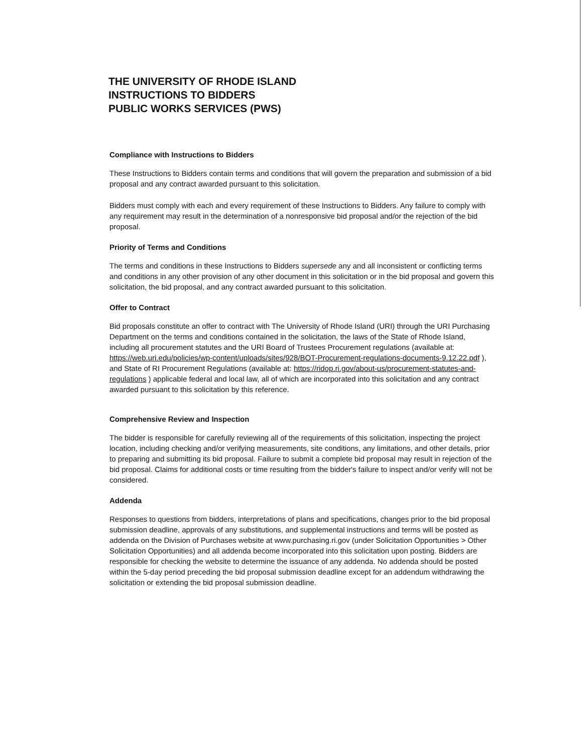THE UNIVERSITY OF RHODE ISLAND
INSTRUCTIONS TO BIDDERS
PUBLIC WORKS SERVICES (PWS)
Compliance with Instructions to Bidders
These Instructions to Bidders contain terms and conditions that will govern the preparation and submission of a bid proposal and any contract awarded pursuant to this solicitation.
Bidders must comply with each and every requirement of these Instructions to Bidders. Any failure to comply with any requirement may result in the determination of a nonresponsive bid proposal and/or the rejection of the bid proposal.
Priority of Terms and Conditions
The terms and conditions in these Instructions to Bidders supersede any and all inconsistent or conflicting terms and conditions in any other provision of any other document in this solicitation or in the bid proposal and govern this solicitation, the bid proposal, and any contract awarded pursuant to this solicitation.
Offer to Contract
Bid proposals constitute an offer to contract with The University of Rhode Island (URI) through the URI Purchasing Department on the terms and conditions contained in the solicitation, the laws of the State of Rhode Island, including all procurement statutes and the URI Board of Trustees Procurement regulations (available at: https://web.uri.edu/policies/wp-content/uploads/sites/928/BOT-Procurement-regulations-documents-9.12.22.pdf ), and State of RI Procurement Regulations (available at: https://ridop.ri.gov/about-us/procurement-statutes-and-regulations ) applicable federal and local law, all of which are incorporated into this solicitation and any contract awarded pursuant to this solicitation by this reference.
Comprehensive Review and Inspection
The bidder is responsible for carefully reviewing all of the requirements of this solicitation, inspecting the project location, including checking and/or verifying measurements, site conditions, any limitations, and other details, prior to preparing and submitting its bid proposal. Failure to submit a complete bid proposal may result in rejection of the bid proposal. Claims for additional costs or time resulting from the bidder's failure to inspect and/or verify will not be considered.
Addenda
Responses to questions from bidders, interpretations of plans and specifications, changes prior to the bid proposal submission deadline, approvals of any substitutions, and supplemental instructions and terms will be posted as addenda on the Division of Purchases website at www.purchasing.ri.gov (under Solicitation Opportunities > Other Solicitation Opportunities) and all addenda become incorporated into this solicitation upon posting. Bidders are responsible for checking the website to determine the issuance of any addenda. No addenda should be posted within the 5-day period preceding the bid proposal submission deadline except for an addendum withdrawing the solicitation or extending the bid proposal submission deadline.